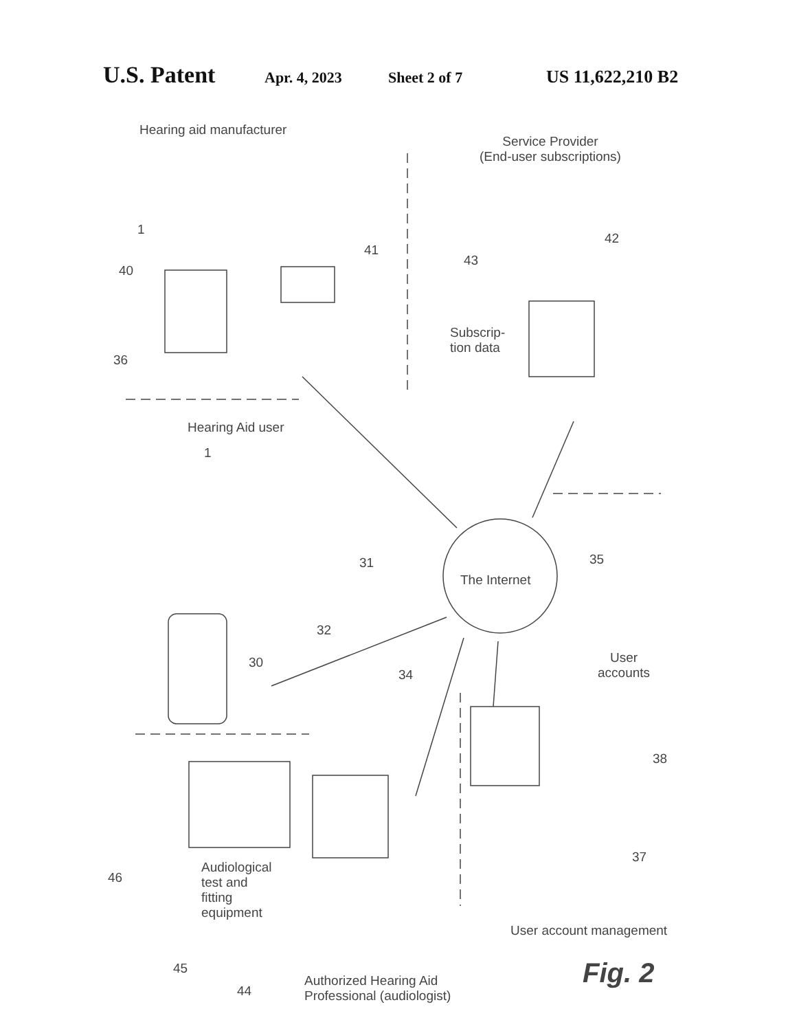U.S. Patent Apr. 4, 2023 Sheet 2 of 7 US 11,622,210 B2
Hearing aid manufacturer
Service Provider
(End-user subscriptions)
1
40
41
43
42
Subscrip-
tion data
36
Hearing Aid user
1
31 35
The Internet
32
30
34
User
accounts
38
Audiological
test and
fitting
equipment
37
46
User account management
45
Authorized Hearing Aid
Professional (audiologist)
44
Fig. 2